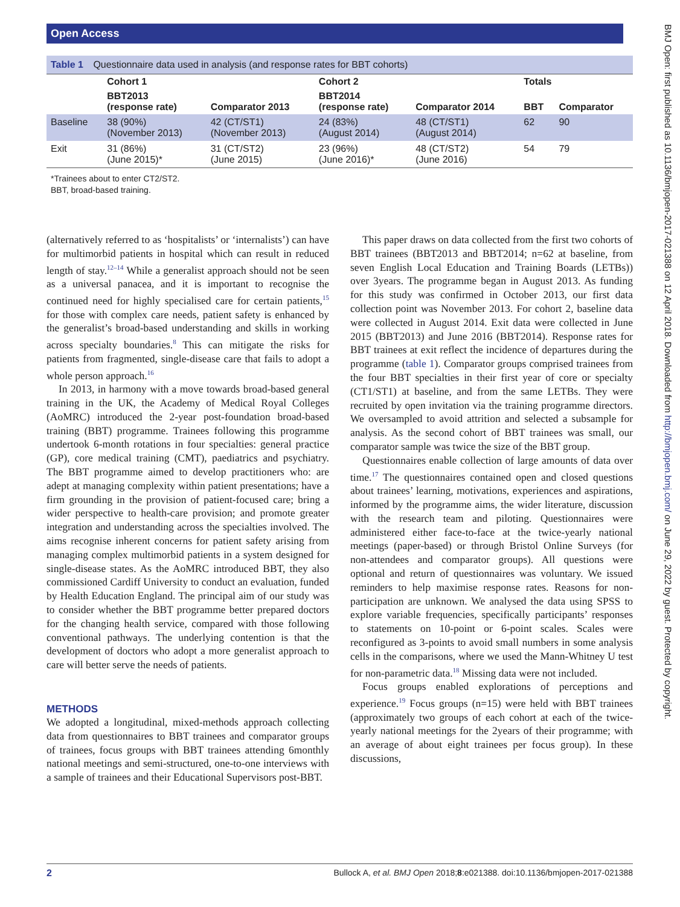Open Access
BMJ Open: first published as 10.1136/bmjopen-2017-021388 on 12 April 2018. Downloaded from http://bmjopen.bmj.com/ on June 29, 2022 by guest. Protected by copyright.
Table 1 Questionnaire data used in analysis (and response rates for BBT cohorts)
| | Cohort 1 | | Cohort 2 | | Totals | |
| --- | --- | --- | --- | --- | --- | --- |
| | BBT2013 (response rate) | Comparator 2013 | BBT2014 (response rate) | Comparator 2014 | BBT | Comparator |
| Baseline | 38 (90%) (November 2013) | 42 (CT/ST1) (November 2013) | 24 (83%) (August 2014) | 48 (CT/ST1) (August 2014) | 62 | 90 |
| Exit | 31 (86%) (June 2015)* | 31 (CT/ST2) (June 2015) | 23 (96%) (June 2016)* | 48 (CT/ST2) (June 2016) | 54 | 79 |
*Trainees about to enter CT2/ST2.
BBT, broad-based training.
(alternatively referred to as ‘hospitalists’ or ‘internalists’) can have for multimorbid patients in hospital which can result in reduced length of stay.<sup>12–14</sup> While a generalist approach should not be seen as a universal panacea, and it is important to recognise the continued need for highly specialised care for certain patients,<sup>15</sup> for those with complex care needs, patient safety is enhanced by the generalist’s broad-based understanding and skills in working across specialty boundaries.<sup>8</sup> This can mitigate the risks for patients from fragmented, single-disease care that fails to adopt a whole person approach.<sup>16</sup>
In 2013, in harmony with a move towards broad-based general training in the UK, the Academy of Medical Royal Colleges (AoMRC) introduced the 2-year post-foundation broad-based training (BBT) programme. Trainees following this programme undertook 6-month rotations in four specialties: general practice (GP), core medical training (CMT), paediatrics and psychiatry. The BBT programme aimed to develop practitioners who: are adept at managing complexity within patient presentations; have a firm grounding in the provision of patient-focused care; bring a wider perspective to health-care provision; and promote greater integration and understanding across the specialties involved. The aims recognise inherent concerns for patient safety arising from managing complex multimorbid patients in a system designed for single-disease states. As the AoMRC introduced BBT, they also commissioned Cardiff University to conduct an evaluation, funded by Health Education England. The principal aim of our study was to consider whether the BBT programme better prepared doctors for the changing health service, compared with those following conventional pathways. The underlying contention is that the development of doctors who adopt a more generalist approach to care will better serve the needs of patients.
METHODS
We adopted a longitudinal, mixed-methods approach collecting data from questionnaires to BBT trainees and comparator groups of trainees, focus groups with BBT trainees attending 6monthly national meetings and semi-structured, one-to-one interviews with a sample of trainees and their Educational Supervisors post-BBT.
This paper draws on data collected from the first two cohorts of BBT trainees (BBT2013 and BBT2014; n=62 at baseline, from seven English Local Education and Training Boards (LETBs)) over 3years. The programme began in August 2013. As funding for this study was confirmed in October 2013, our first data collection point was November 2013. For cohort 2, baseline data were collected in August 2014. Exit data were collected in June 2015 (BBT2013) and June 2016 (BBT2014). Response rates for BBT trainees at exit reflect the incidence of departures during the programme (table 1). Comparator groups comprised trainees from the four BBT specialties in their first year of core or specialty (CT1/ST1) at baseline, and from the same LETBs. They were recruited by open invitation via the training programme directors. We oversampled to avoid attrition and selected a subsample for analysis. As the second cohort of BBT trainees was small, our comparator sample was twice the size of the BBT group.
Questionnaires enable collection of large amounts of data over time.<sup>17</sup> The questionnaires contained open and closed questions about trainees’ learning, motivations, experiences and aspirations, informed by the programme aims, the wider literature, discussion with the research team and piloting. Questionnaires were administered either face-to-face at the twice-yearly national meetings (paper-based) or through Bristol Online Surveys (for non-attendees and comparator groups). All questions were optional and return of questionnaires was voluntary. We issued reminders to help maximise response rates. Reasons for non-participation are unknown. We analysed the data using SPSS to explore variable frequencies, specifically participants’ responses to statements on 10-point or 6-point scales. Scales were reconfigured as 3-points to avoid small numbers in some analysis cells in the comparisons, where we used the Mann-Whitney U test for non-parametric data.<sup>18</sup> Missing data were not included.
Focus groups enabled explorations of perceptions and experience.<sup>19</sup> Focus groups (n=15) were held with BBT trainees (approximately two groups of each cohort at each of the twice-yearly national meetings for the 2years of their programme; with an average of about eight trainees per focus group). In these discussions,
2 Bullock A, et al. BMJ Open 2018;8:e021388. doi:10.1136/bmjopen-2017-021388